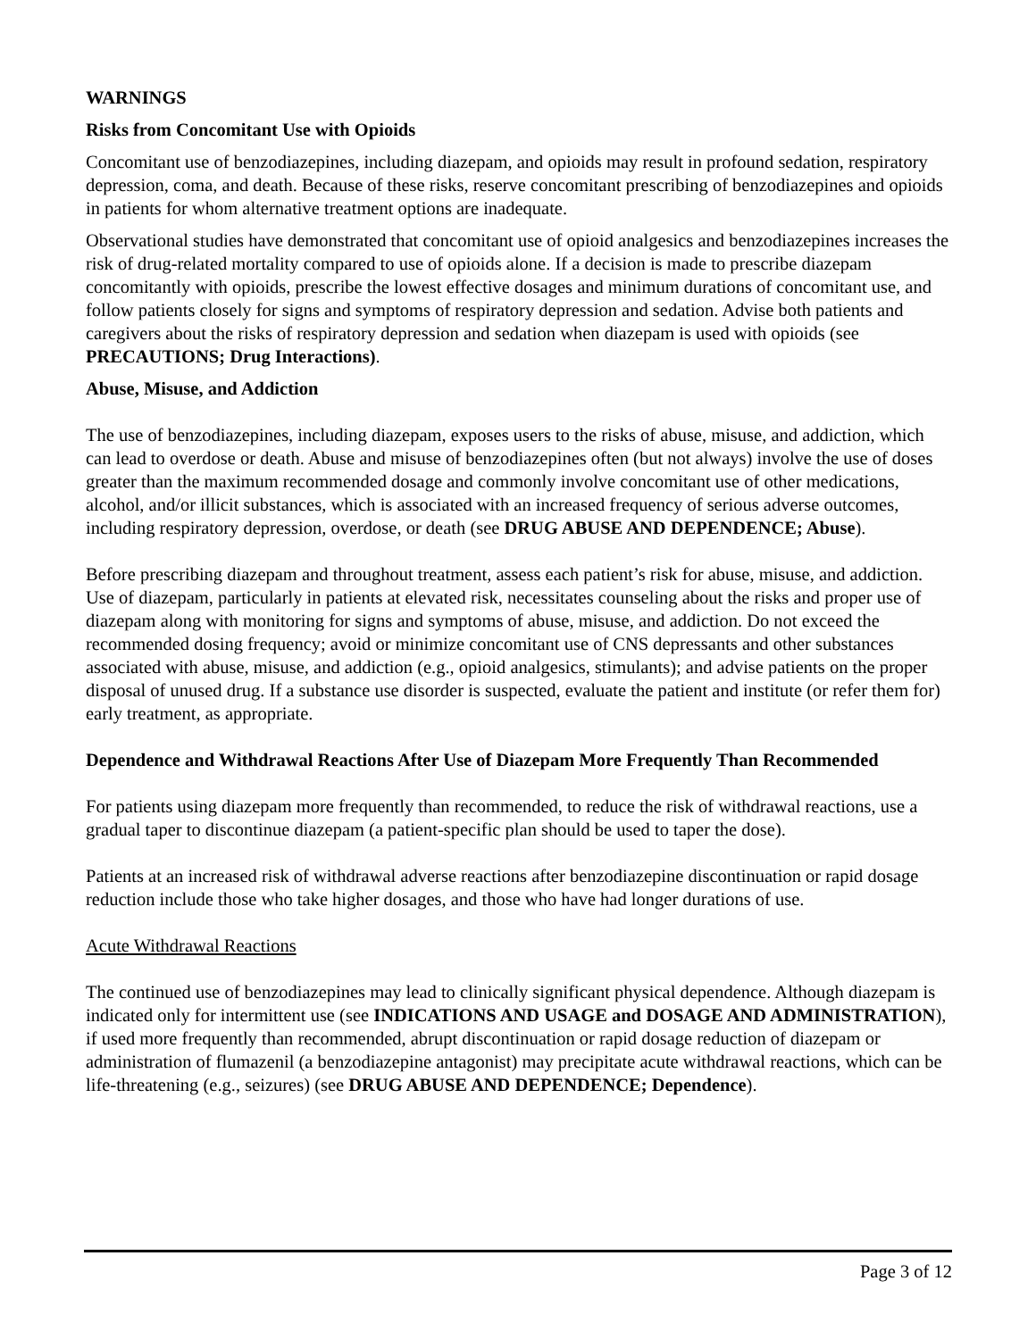WARNINGS
Risks from Concomitant Use with Opioids
Concomitant use of benzodiazepines, including diazepam, and opioids may result in profound sedation, respiratory depression, coma, and death. Because of these risks, reserve concomitant prescribing of benzodiazepines and opioids in patients for whom alternative treatment options are inadequate.
Observational studies have demonstrated that concomitant use of opioid analgesics and benzodiazepines increases the risk of drug-related mortality compared to use of opioids alone. If a decision is made to prescribe diazepam concomitantly with opioids, prescribe the lowest effective dosages and minimum durations of concomitant use, and follow patients closely for signs and symptoms of respiratory depression and sedation. Advise both patients and caregivers about the risks of respiratory depression and sedation when diazepam is used with opioids (see PRECAUTIONS; Drug Interactions).
Abuse, Misuse, and Addiction
The use of benzodiazepines, including diazepam, exposes users to the risks of abuse, misuse, and addiction, which can lead to overdose or death. Abuse and misuse of benzodiazepines often (but not always) involve the use of doses greater than the maximum recommended dosage and commonly involve concomitant use of other medications, alcohol, and/or illicit substances, which is associated with an increased frequency of serious adverse outcomes, including respiratory depression, overdose, or death (see DRUG ABUSE AND DEPENDENCE; Abuse).
Before prescribing diazepam and throughout treatment, assess each patient’s risk for abuse, misuse, and addiction. Use of diazepam, particularly in patients at elevated risk, necessitates counseling about the risks and proper use of diazepam along with monitoring for signs and symptoms of abuse, misuse, and addiction. Do not exceed the recommended dosing frequency; avoid or minimize concomitant use of CNS depressants and other substances associated with abuse, misuse, and addiction (e.g., opioid analgesics, stimulants); and advise patients on the proper disposal of unused drug. If a substance use disorder is suspected, evaluate the patient and institute (or refer them for) early treatment, as appropriate.
Dependence and Withdrawal Reactions After Use of Diazepam More Frequently Than Recommended
For patients using diazepam more frequently than recommended, to reduce the risk of withdrawal reactions, use a gradual taper to discontinue diazepam (a patient-specific plan should be used to taper the dose).
Patients at an increased risk of withdrawal adverse reactions after benzodiazepine discontinuation or rapid dosage reduction include those who take higher dosages, and those who have had longer durations of use.
Acute Withdrawal Reactions
The continued use of benzodiazepines may lead to clinically significant physical dependence. Although diazepam is indicated only for intermittent use (see INDICATIONS AND USAGE and DOSAGE AND ADMINISTRATION), if used more frequently than recommended, abrupt discontinuation or rapid dosage reduction of diazepam or administration of flumazenil (a benzodiazepine antagonist) may precipitate acute withdrawal reactions, which can be life-threatening (e.g., seizures) (see DRUG ABUSE AND DEPENDENCE; Dependence).
Page 3 of 12